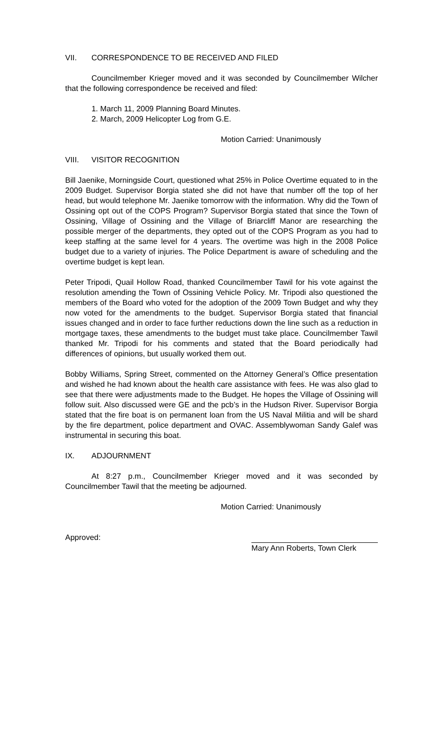VII. CORRESPONDENCE TO BE RECEIVED AND FILED
Councilmember Krieger moved and it was seconded by Councilmember Wilcher that the following correspondence be received and filed:
1. March 11, 2009 Planning Board Minutes.
2. March, 2009 Helicopter Log from G.E.
Motion Carried: Unanimously
VIII. VISITOR RECOGNITION
Bill Jaenike, Morningside Court, questioned what 25% in Police Overtime equated to in the 2009 Budget. Supervisor Borgia stated she did not have that number off the top of her head, but would telephone Mr. Jaenike tomorrow with the information. Why did the Town of Ossining opt out of the COPS Program? Supervisor Borgia stated that since the Town of Ossining, Village of Ossining and the Village of Briarcliff Manor are researching the possible merger of the departments, they opted out of the COPS Program as you had to keep staffing at the same level for 4 years. The overtime was high in the 2008 Police budget due to a variety of injuries. The Police Department is aware of scheduling and the overtime budget is kept lean.
Peter Tripodi, Quail Hollow Road, thanked Councilmember Tawil for his vote against the resolution amending the Town of Ossining Vehicle Policy. Mr. Tripodi also questioned the members of the Board who voted for the adoption of the 2009 Town Budget and why they now voted for the amendments to the budget. Supervisor Borgia stated that financial issues changed and in order to face further reductions down the line such as a reduction in mortgage taxes, these amendments to the budget must take place. Councilmember Tawil thanked Mr. Tripodi for his comments and stated that the Board periodically had differences of opinions, but usually worked them out.
Bobby Williams, Spring Street, commented on the Attorney General’s Office presentation and wished he had known about the health care assistance with fees. He was also glad to see that there were adjustments made to the Budget. He hopes the Village of Ossining will follow suit. Also discussed were GE and the pcb’s in the Hudson River. Supervisor Borgia stated that the fire boat is on permanent loan from the US Naval Militia and will be shard by the fire department, police department and OVAC. Assemblywoman Sandy Galef was instrumental in securing this boat.
IX. ADJOURNMENT
At 8:27 p.m., Councilmember Krieger moved and it was seconded by Councilmember Tawil that the meeting be adjourned.
Motion Carried: Unanimously
Approved:
Mary Ann Roberts, Town Clerk